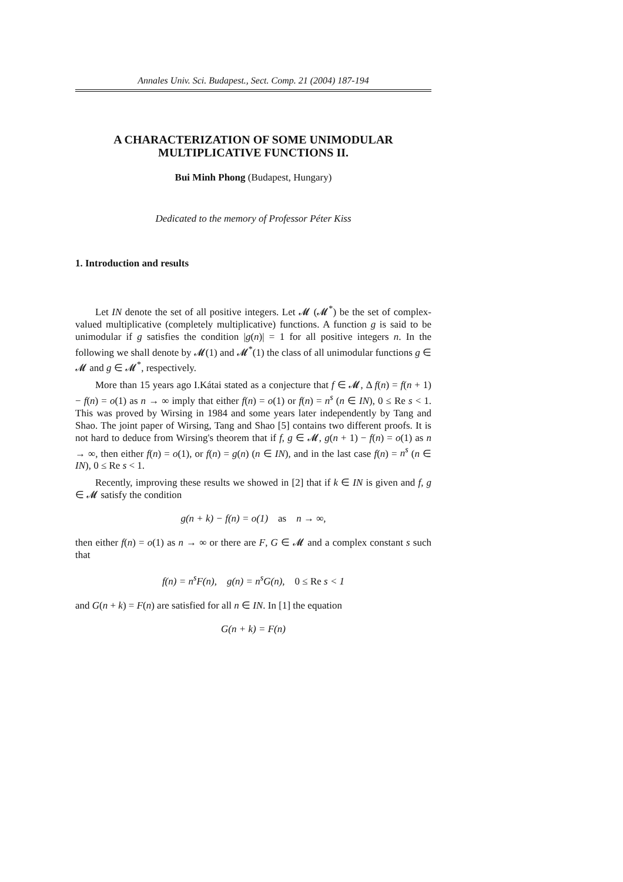Annales Univ. Sci. Budapest., Sect. Comp. 21 (2004) 187-194
A CHARACTERIZATION OF SOME UNIMODULAR MULTIPLICATIVE FUNCTIONS II.
Bui Minh Phong (Budapest, Hungary)
Dedicated to the memory of Professor Péter Kiss
1. Introduction and results
Let IN denote the set of all positive integers. Let 𝓜 (𝓜<sup>*</sup>) be the set of complex-valued multiplicative (completely multiplicative) functions. A function g is said to be unimodular if g satisfies the condition |g(n)| = 1 for all positive integers n. In the following we shall denote by 𝓜(1) and 𝓜<sup>*</sup>(1) the class of all unimodular functions g ∈ 𝓜 and g ∈ 𝓜<sup>*</sup>, respectively.
More than 15 years ago I.Kátai stated as a conjecture that f ∈ 𝓜, Δ f(n) = f(n + 1) − f(n) = o(1) as n → ∞ imply that either f(n) = o(1) or f(n) = n<sup>s</sup> (n ∈ IN), 0 ≤ Re s < 1. This was proved by Wirsing in 1984 and some years later independently by Tang and Shao. The joint paper of Wirsing, Tang and Shao [5] contains two different proofs. It is not hard to deduce from Wirsing's theorem that if f, g ∈ 𝓜, g(n + 1) − f(n) = o(1) as n → ∞, then either f(n) = o(1), or f(n) = g(n) (n ∈ IN), and in the last case f(n) = n<sup>s</sup> (n ∈ IN), 0 ≤ Re s < 1.
Recently, improving these results we showed in [2] that if k ∈ IN is given and f, g ∈ 𝓜 satisfy the condition
g(n + k) − f(n) = o(1) as n → ∞,
then either f(n) = o(1) as n → ∞ or there are F, G ∈ 𝓜 and a complex constant s such that
f(n) = n<sup>s</sup>F(n), g(n) = n<sup>s</sup>G(n), 0 ≤ Re s < 1
and G(n + k) = F(n) are satisfied for all n ∈ IN. In [1] the equation
G(n + k) = F(n)